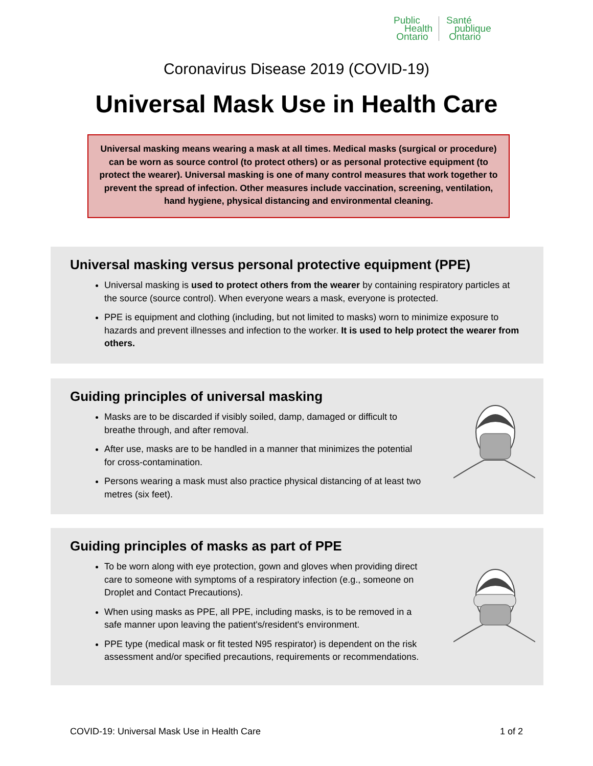Public
Health
Ontario
Santé
publique
Ontario
Coronavirus Disease 2019 (COVID-19)
Universal Mask Use in Health Care
Universal masking means wearing a mask at all times. Medical masks (surgical or procedure) can be worn as source control (to protect others) or as personal protective equipment (to protect the wearer). Universal masking is one of many control measures that work together to prevent the spread of infection. Other measures include vaccination, screening, ventilation, hand hygiene, physical distancing and environmental cleaning.
Universal masking versus personal protective equipment (PPE)
Universal masking is used to protect others from the wearer by containing respiratory particles at the source (source control). When everyone wears a mask, everyone is protected.
PPE is equipment and clothing (including, but not limited to masks) worn to minimize exposure to hazards and prevent illnesses and infection to the worker. It is used to help protect the wearer from others.
Guiding principles of universal masking
Masks are to be discarded if visibly soiled, damp, damaged or difficult to breathe through, and after removal.
After use, masks are to be handled in a manner that minimizes the potential for cross-contamination.
Persons wearing a mask must also practice physical distancing of at least two metres (six feet).
Guiding principles of masks as part of PPE
To be worn along with eye protection, gown and gloves when providing direct care to someone with symptoms of a respiratory infection (e.g., someone on Droplet and Contact Precautions).
When using masks as PPE, all PPE, including masks, is to be removed in a safe manner upon leaving the patient's/resident's environment.
PPE type (medical mask or fit tested N95 respirator) is dependent on the risk assessment and/or specified precautions, requirements or recommendations.
COVID-19: Universal Mask Use in Health Care 1 of 2